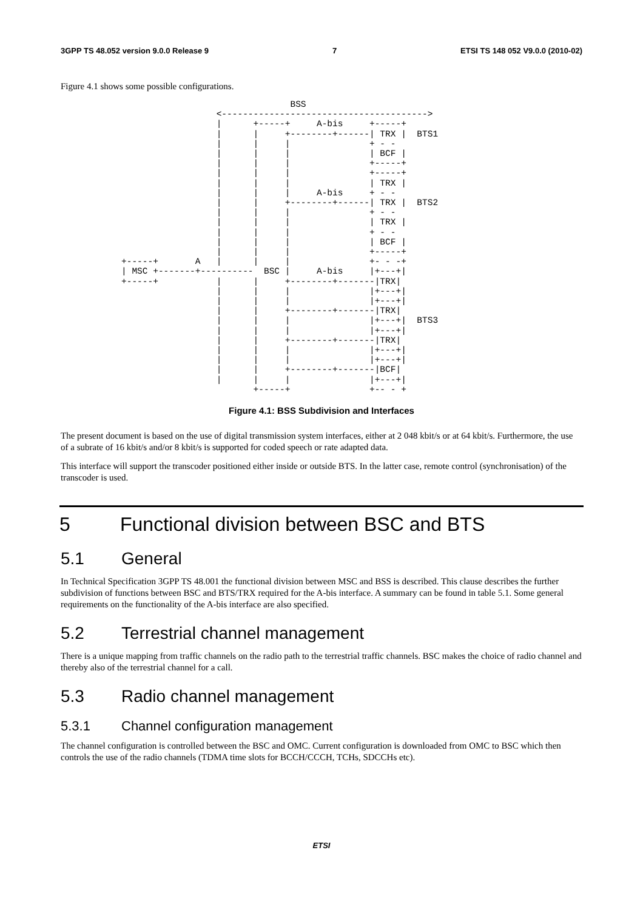3GPP TS 48.052 version 9.0.0 Release 9 7 ETSI TS 148 052 V9.0.0 (2010-02)
Figure 4.1 shows some possible configurations.
                                BSS
                  <--------------------------------------->
                  |      +-----+     A-bis     +-----+
                  |      |     +--------+------| TRX |  BTS1
                  |      |     |               + - -
                  |      |     |               | BCF |
                  |      |     |               +-----+
                  |      |     |               +-----+
                  |      |     |               | TRX |
                  |      |     |     A-bis     + - -
                  |      |     +--------+------| TRX |  BTS2
                  |      |     |               + - -
                  |      |     |               | TRX |
                  |      |     |               + - -
                  |      |     |               | BCF |
                  |      |     |               +-----+
+-----+       A   |      |     |               +- - -+
| MSC +-------+----------  BSC |     A-bis     |+---+|
+-----+           |      |     +--------+-------|TRX|
                  |      |     |               |+---+|
                  |      |     |               |+---+|
                  |      |     +--------+-------|TRX|
                  |      |     |               |+---+|  BTS3
                  |      |     |               |+---+|
                  |      |     +--------+-------|TRX|
                  |      |     |               |+---+|
                  |      |     |               |+---+|
                  |      |     +--------+-------|BCF|
                  |      |     |               |+---+|
                         +-----+               +-- - +
Figure 4.1: BSS Subdivision and Interfaces
The present document is based on the use of digital transmission system interfaces, either at 2 048 kbit/s or at 64 kbit/s. Furthermore, the use of a subrate of 16 kbit/s and/or 8 kbit/s is supported for coded speech or rate adapted data.
This interface will support the transcoder positioned either inside or outside BTS. In the latter case, remote control (synchronisation) of the transcoder is used.
5 Functional division between BSC and BTS
5.1 General
In Technical Specification 3GPP TS 48.001 the functional division between MSC and BSS is described. This clause describes the further subdivision of functions between BSC and BTS/TRX required for the A-bis interface. A summary can be found in table 5.1. Some general requirements on the functionality of the A-bis interface are also specified.
5.2 Terrestrial channel management
There is a unique mapping from traffic channels on the radio path to the terrestrial traffic channels. BSC makes the choice of radio channel and thereby also of the terrestrial channel for a call.
5.3 Radio channel management
5.3.1 Channel configuration management
The channel configuration is controlled between the BSC and OMC. Current configuration is downloaded from OMC to BSC which then controls the use of the radio channels (TDMA time slots for BCCH/CCCH, TCHs, SDCCHs etc).
ETSI